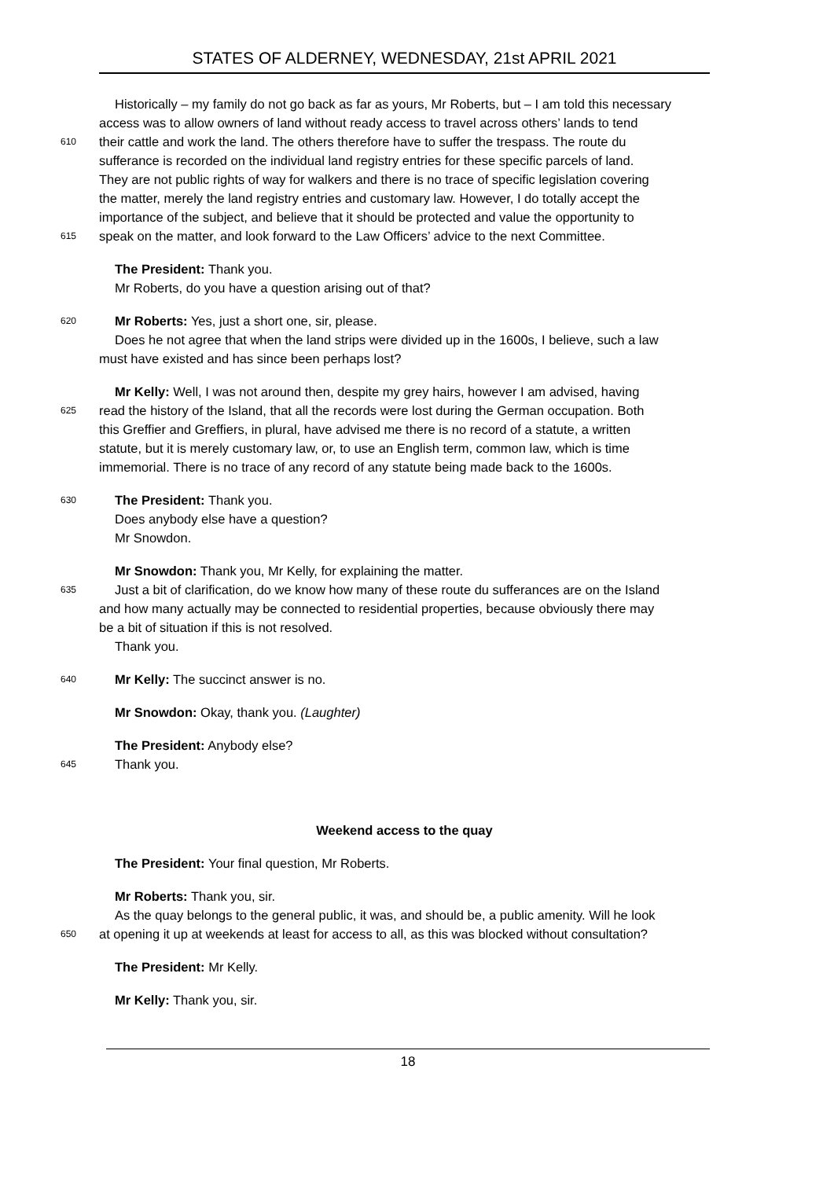STATES OF ALDERNEY, WEDNESDAY, 21st APRIL 2021
Historically – my family do not go back as far as yours, Mr Roberts, but – I am told this necessary
access was to allow owners of land without ready access to travel across others’ lands to tend
610 their cattle and work the land. The others therefore have to suffer the trespass. The route du
sufferance is recorded on the individual land registry entries for these specific parcels of land.
They are not public rights of way for walkers and there is no trace of specific legislation covering
the matter, merely the land registry entries and customary law. However, I do totally accept the
importance of the subject, and believe that it should be protected and value the opportunity to
615 speak on the matter, and look forward to the Law Officers’ advice to the next Committee.
The President: Thank you.
Mr Roberts, do you have a question arising out of that?
620 Mr Roberts: Yes, just a short one, sir, please.
Does he not agree that when the land strips were divided up in the 1600s, I believe, such a law
must have existed and has since been perhaps lost?
Mr Kelly: Well, I was not around then, despite my grey hairs, however I am advised, having
625 read the history of the Island, that all the records were lost during the German occupation. Both
this Greffier and Greffiers, in plural, have advised me there is no record of a statute, a written
statute, but it is merely customary law, or, to use an English term, common law, which is time
immemorial. There is no trace of any record of any statute being made back to the 1600s.
630 The President: Thank you.
Does anybody else have a question?
Mr Snowdon.
Mr Snowdon: Thank you, Mr Kelly, for explaining the matter.
635 Just a bit of clarification, do we know how many of these route du sufferances are on the Island
and how many actually may be connected to residential properties, because obviously there may
be a bit of situation if this is not resolved.
Thank you.
640 Mr Kelly: The succinct answer is no.
Mr Snowdon: Okay, thank you. (Laughter)
The President: Anybody else?
645 Thank you.
Weekend access to the quay
The President: Your final question, Mr Roberts.
Mr Roberts: Thank you, sir.
As the quay belongs to the general public, it was, and should be, a public amenity. Will he look
650 at opening it up at weekends at least for access to all, as this was blocked without consultation?
The President: Mr Kelly.
Mr Kelly: Thank you, sir.
18